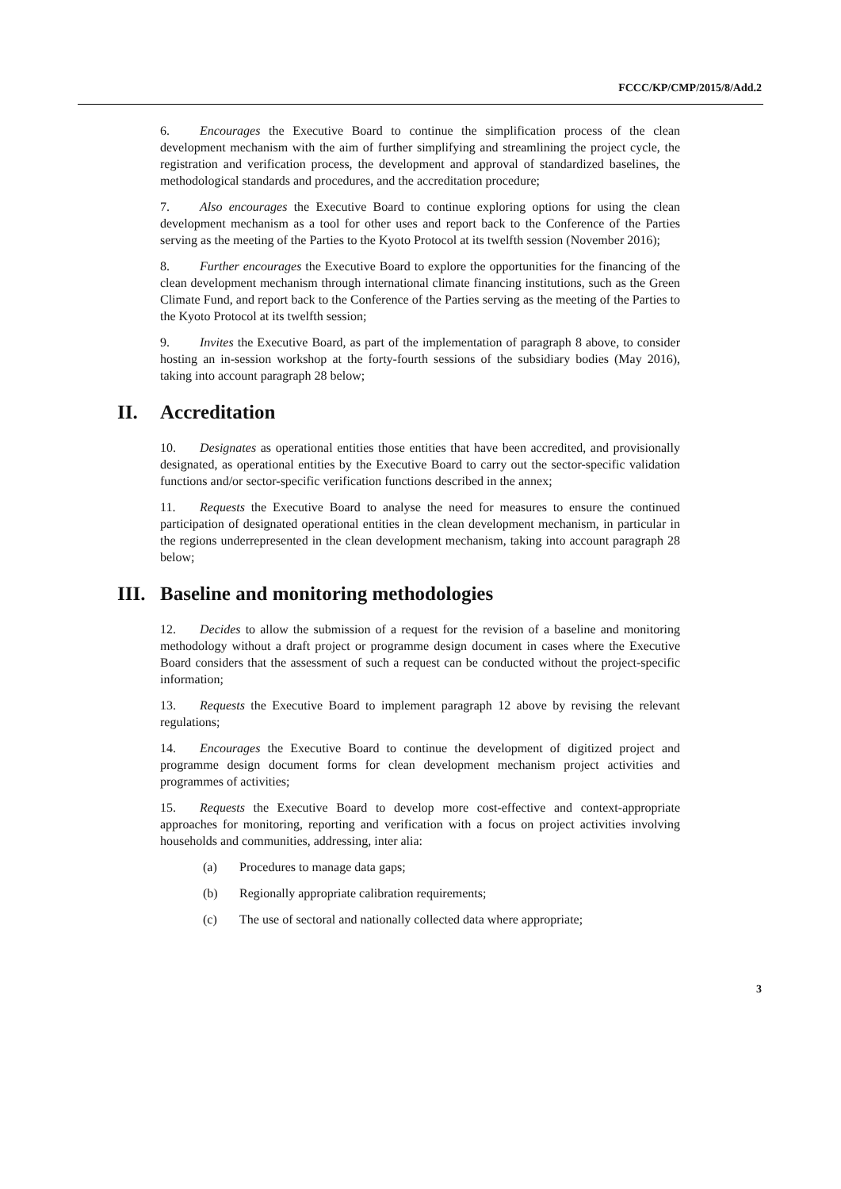FCCC/KP/CMP/2015/8/Add.2
6. Encourages the Executive Board to continue the simplification process of the clean development mechanism with the aim of further simplifying and streamlining the project cycle, the registration and verification process, the development and approval of standardized baselines, the methodological standards and procedures, and the accreditation procedure;
7. Also encourages the Executive Board to continue exploring options for using the clean development mechanism as a tool for other uses and report back to the Conference of the Parties serving as the meeting of the Parties to the Kyoto Protocol at its twelfth session (November 2016);
8. Further encourages the Executive Board to explore the opportunities for the financing of the clean development mechanism through international climate financing institutions, such as the Green Climate Fund, and report back to the Conference of the Parties serving as the meeting of the Parties to the Kyoto Protocol at its twelfth session;
9. Invites the Executive Board, as part of the implementation of paragraph 8 above, to consider hosting an in-session workshop at the forty-fourth sessions of the subsidiary bodies (May 2016), taking into account paragraph 28 below;
II. Accreditation
10. Designates as operational entities those entities that have been accredited, and provisionally designated, as operational entities by the Executive Board to carry out the sector-specific validation functions and/or sector-specific verification functions described in the annex;
11. Requests the Executive Board to analyse the need for measures to ensure the continued participation of designated operational entities in the clean development mechanism, in particular in the regions underrepresented in the clean development mechanism, taking into account paragraph 28 below;
III. Baseline and monitoring methodologies
12. Decides to allow the submission of a request for the revision of a baseline and monitoring methodology without a draft project or programme design document in cases where the Executive Board considers that the assessment of such a request can be conducted without the project-specific information;
13. Requests the Executive Board to implement paragraph 12 above by revising the relevant regulations;
14. Encourages the Executive Board to continue the development of digitized project and programme design document forms for clean development mechanism project activities and programmes of activities;
15. Requests the Executive Board to develop more cost-effective and context-appropriate approaches for monitoring, reporting and verification with a focus on project activities involving households and communities, addressing, inter alia:
(a) Procedures to manage data gaps;
(b) Regionally appropriate calibration requirements;
(c) The use of sectoral and nationally collected data where appropriate;
3